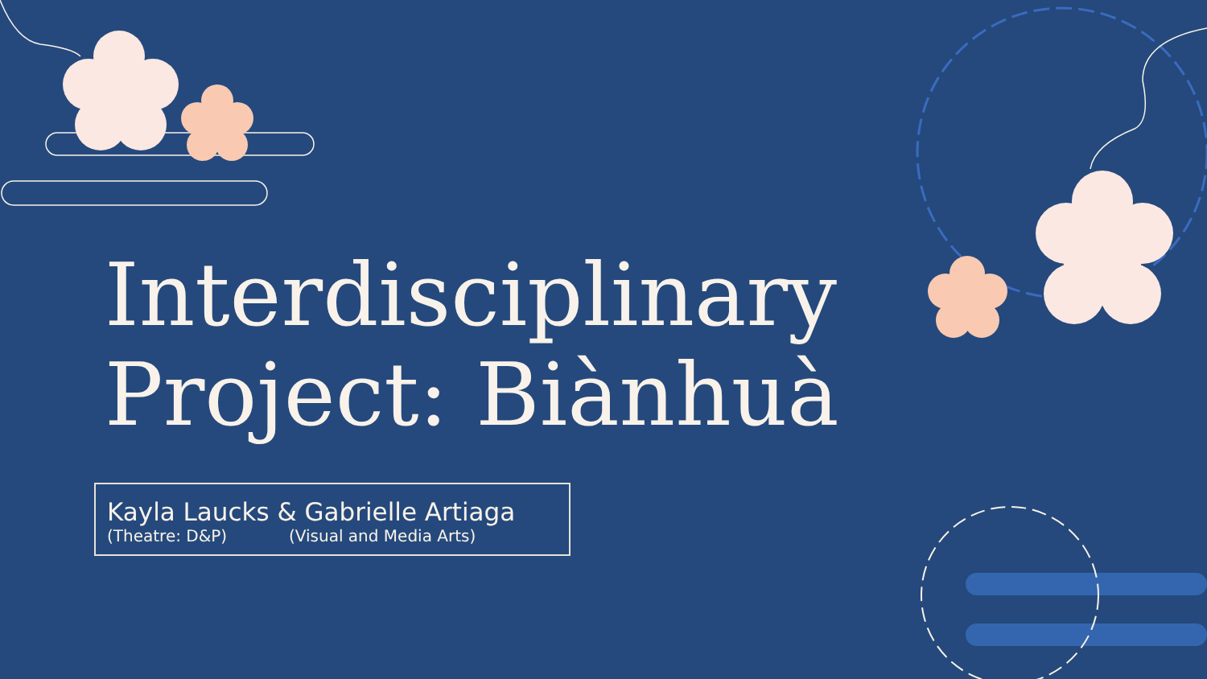Interdisciplinary
Project: Biànhuà
Kayla Laucks & Gabrielle Artiaga
(Theatre: D&P) (Visual and Media Arts)